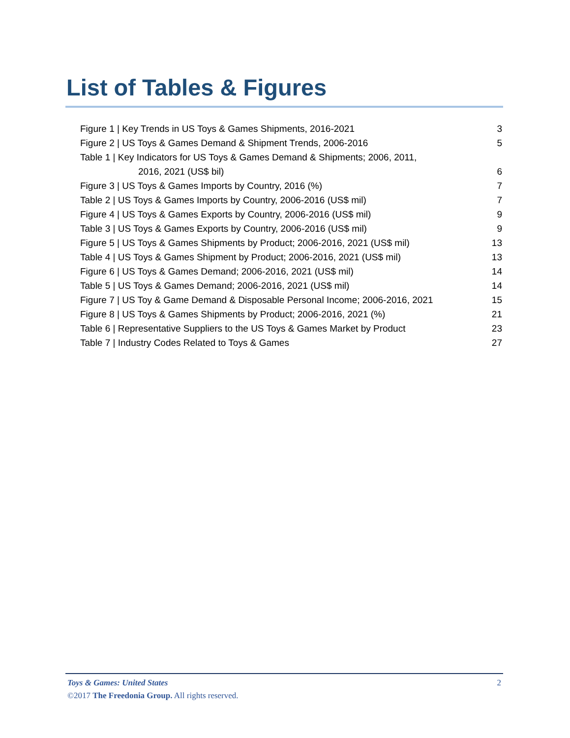List of Tables & Figures
| Figure 1 / Key Trends in US Toys & Games Shipments, 2016-2021 | 3 |
| Figure 2 / US Toys & Games Demand & Shipment Trends, 2006-2016 | 5 |
| Table 1 / Key Indicators for US Toys & Games Demand & Shipments; 2006, 2011, | |
| 2016, 2021 (US$ bil) | 6 |
| Figure 3 / US Toys & Games Imports by Country, 2016 (%) | 7 |
| Table 2 / US Toys & Games Imports by Country, 2006-2016 (US$ mil) | 7 |
| Figure 4 / US Toys & Games Exports by Country, 2006-2016 (US$ mil) | 9 |
| Table 3 / US Toys & Games Exports by Country, 2006-2016 (US$ mil) | 9 |
| Figure 5 / US Toys & Games Shipments by Product; 2006-2016, 2021 (US$ mil) | 13 |
| Table 4 / US Toys & Games Shipment by Product; 2006-2016, 2021 (US$ mil) | 13 |
| Figure 6 / US Toys & Games Demand; 2006-2016, 2021 (US$ mil) | 14 |
| Table 5 / US Toys & Games Demand; 2006-2016, 2021 (US$ mil) | 14 |
| Figure 7 / US Toy & Game Demand & Disposable Personal Income; 2006-2016, 2021 | 15 |
| Figure 8 / US Toys & Games Shipments by Product; 2006-2016, 2021 (%) | 21 |
| Table 6 / Representative Suppliers to the US Toys & Games Market by Product | 23 |
| Table 7 / Industry Codes Related to Toys & Games | 27 |
Toys & Games: United States 2
©2017 The Freedonia Group. All rights reserved.